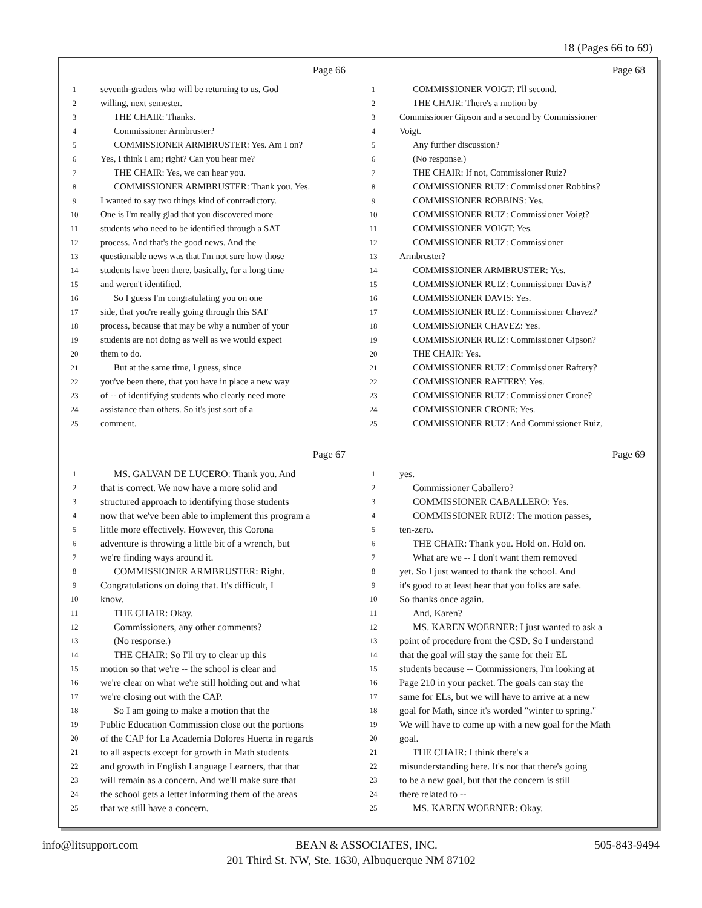18 (Pages 66 to 69)
Page 66
1 seventh-graders who will be returning to us, God
2 willing, next semester.
3 THE CHAIR: Thanks.
4 Commissioner Armbruster?
5 COMMISSIONER ARMBRUSTER: Yes. Am I on?
6 Yes, I think I am; right? Can you hear me?
7 THE CHAIR: Yes, we can hear you.
8 COMMISSIONER ARMBRUSTER: Thank you. Yes.
9 I wanted to say two things kind of contradictory.
10 One is I'm really glad that you discovered more
11 students who need to be identified through a SAT
12 process. And that's the good news. And the
13 questionable news was that I'm not sure how those
14 students have been there, basically, for a long time
15 and weren't identified.
16 So I guess I'm congratulating you on one
17 side, that you're really going through this SAT
18 process, because that may be why a number of your
19 students are not doing as well as we would expect
20 them to do.
21 But at the same time, I guess, since
22 you've been there, that you have in place a new way
23 of -- of identifying students who clearly need more
24 assistance than others. So it's just sort of a
25 comment.
Page 68
1 COMMISSIONER VOIGT: I'll second.
2 THE CHAIR: There's a motion by
3 Commissioner Gipson and a second by Commissioner
4 Voigt.
5 Any further discussion?
6 (No response.)
7 THE CHAIR: If not, Commissioner Ruiz?
8 COMMISSIONER RUIZ: Commissioner Robbins?
9 COMMISSIONER ROBBINS: Yes.
10 COMMISSIONER RUIZ: Commissioner Voigt?
11 COMMISSIONER VOIGT: Yes.
12 COMMISSIONER RUIZ: Commissioner
13 Armbruster?
14 COMMISSIONER ARMBRUSTER: Yes.
15 COMMISSIONER RUIZ: Commissioner Davis?
16 COMMISSIONER DAVIS: Yes.
17 COMMISSIONER RUIZ: Commissioner Chavez?
18 COMMISSIONER CHAVEZ: Yes.
19 COMMISSIONER RUIZ: Commissioner Gipson?
20 THE CHAIR: Yes.
21 COMMISSIONER RUIZ: Commissioner Raftery?
22 COMMISSIONER RAFTERY: Yes.
23 COMMISSIONER RUIZ: Commissioner Crone?
24 COMMISSIONER CRONE: Yes.
25 COMMISSIONER RUIZ: And Commissioner Ruiz,
Page 67
1 MS. GALVAN DE LUCERO: Thank you. And
2 that is correct. We now have a more solid and
3 structured approach to identifying those students
4 now that we've been able to implement this program a
5 little more effectively. However, this Corona
6 adventure is throwing a little bit of a wrench, but
7 we're finding ways around it.
8 COMMISSIONER ARMBRUSTER: Right.
9 Congratulations on doing that. It's difficult, I
10 know.
11 THE CHAIR: Okay.
12 Commissioners, any other comments?
13 (No response.)
14 THE CHAIR: So I'll try to clear up this
15 motion so that we're -- the school is clear and
16 we're clear on what we're still holding out and what
17 we're closing out with the CAP.
18 So I am going to make a motion that the
19 Public Education Commission close out the portions
20 of the CAP for La Academia Dolores Huerta in regards
21 to all aspects except for growth in Math students
22 and growth in English Language Learners, that that
23 will remain as a concern. And we'll make sure that
24 the school gets a letter informing them of the areas
25 that we still have a concern.
Page 69
1 yes.
2 Commissioner Caballero?
3 COMMISSIONER CABALLERO: Yes.
4 COMMISSIONER RUIZ: The motion passes,
5 ten-zero.
6 THE CHAIR: Thank you. Hold on. Hold on.
7 What are we -- I don't want them removed
8 yet. So I just wanted to thank the school. And
9 it's good to at least hear that you folks are safe.
10 So thanks once again.
11 And, Karen?
12 MS. KAREN WOERNER: I just wanted to ask a
13 point of procedure from the CSD. So I understand
14 that the goal will stay the same for their EL
15 students because -- Commissioners, I'm looking at
16 Page 210 in your packet. The goals can stay the
17 same for ELs, but we will have to arrive at a new
18 goal for Math, since it's worded "winter to spring."
19 We will have to come up with a new goal for the Math
20 goal.
21 THE CHAIR: I think there's a
22 misunderstanding here. It's not that there's going
23 to be a new goal, but that the concern is still
24 there related to --
25 MS. KAREN WOERNER: Okay.
info@litsupport.com BEAN & ASSOCIATES, INC. 505-843-9494
201 Third St. NW, Ste. 1630, Albuquerque NM 87102